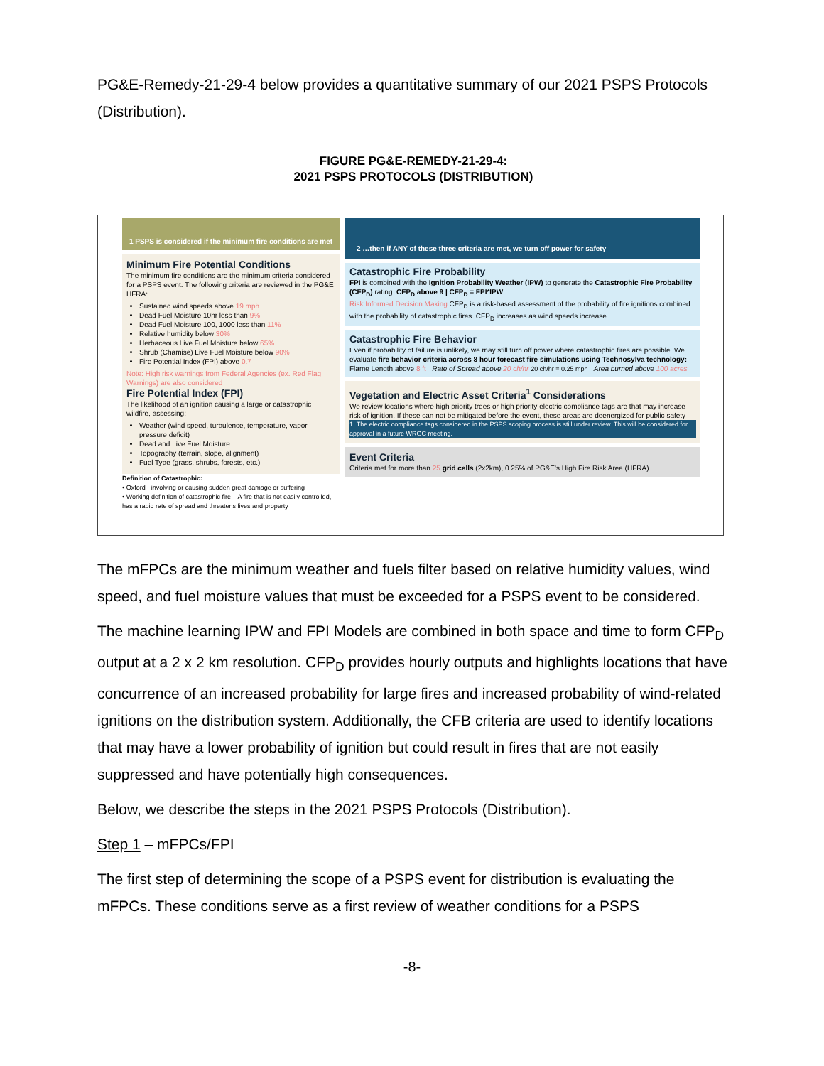PG&E-Remedy-21-29-4 below provides a quantitative summary of our 2021 PSPS Protocols (Distribution).
FIGURE PG&E-REMEDY-21-29-4:
2021 PSPS PROTOCOLS (DISTRIBUTION)
1 PSPS is considered if the minimum fire conditions are met
Minimum Fire Potential Conditions
The minimum fire conditions are the minimum criteria considered for a PSPS event. The following criteria are reviewed in the PG&E HFRA:
Sustained wind speeds above 19 mph
Dead Fuel Moisture 10hr less than 9%
Dead Fuel Moisture 100, 1000 less than 11%
Relative humidity below 30%
Herbaceous Live Fuel Moisture below 65%
Shrub (Chamise) Live Fuel Moisture below 90%
Fire Potential Index (FPI) above 0.7
Note: High risk warnings from Federal Agencies (ex. Red Flag Warnings) are also considered
Fire Potential Index (FPI)
The likelihood of an ignition causing a large or catastrophic wildfire, assessing:
Weather (wind speed, turbulence, temperature, vapor pressure deficit)
Dead and Live Fuel Moisture
Topography (terrain, slope, alignment)
Fuel Type (grass, shrubs, forests, etc.)
Definition of Catastrophic:
• Oxford - involving or causing sudden great damage or suffering
• Working definition of catastrophic fire – A fire that is not easily controlled, has a rapid rate of spread and threatens lives and property
2 …then if ANY of these three criteria are met, we turn off power for safety
Catastrophic Fire Probability
FPI is combined with the Ignition Probability Weather (IPW) to generate the Catastrophic Fire Probability (CFP<sub>D</sub>) rating. CFP<sub>D</sub> above 9 | CFP<sub>D</sub> = FPI*IPW
Risk Informed Decision Making CFP<sub>D</sub> is a risk-based assessment of the probability of fire ignitions combined with the probability of catastrophic fires. CFP<sub>D</sub> increases as wind speeds increase.
Catastrophic Fire Behavior
Even if probability of failure is unlikely, we may still turn off power where catastrophic fires are possible. We evaluate fire behavior criteria across 8 hour forecast fire simulations using Technosylva technology:
Flame Length above 8 ft Rate of Spread above 20 ch/hr 20 ch/hr = 0.25 mph Area burned above 100 acres
Vegetation and Electric Asset Criteria<sup>1</sup> Considerations
We review locations where high priority trees or high priority electric compliance tags are that may increase risk of ignition. If these can not be mitigated before the event, these areas are deenergized for public safety
1. The electric compliance tags considered in the PSPS scoping process is still under review. This will be considered for approval in a future WRGC meeting.
Event Criteria
Criteria met for more than 25 grid cells (2x2km), 0.25% of PG&E's High Fire Risk Area (HFRA)
The mFPCs are the minimum weather and fuels filter based on relative humidity values, wind speed, and fuel moisture values that must be exceeded for a PSPS event to be considered.
The machine learning IPW and FPI Models are combined in both space and time to form CFP<sub>D</sub> output at a 2 x 2 km resolution. CFP<sub>D</sub> provides hourly outputs and highlights locations that have concurrence of an increased probability for large fires and increased probability of wind-related ignitions on the distribution system. Additionally, the CFB criteria are used to identify locations that may have a lower probability of ignition but could result in fires that are not easily suppressed and have potentially high consequences.
Below, we describe the steps in the 2021 PSPS Protocols (Distribution).
Step 1 – mFPCs/FPI
The first step of determining the scope of a PSPS event for distribution is evaluating the mFPCs. These conditions serve as a first review of weather conditions for a PSPS
-8-